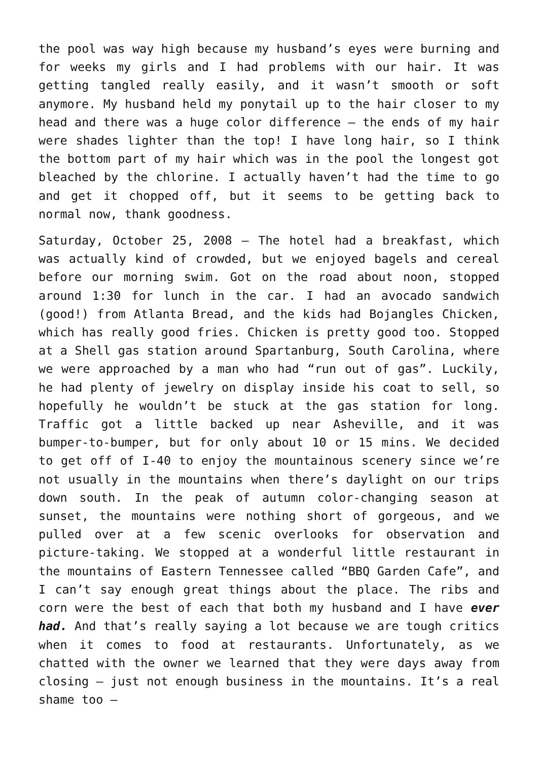the pool was way high because my husband’s eyes were burning and for weeks my girls and I had problems with our hair. It was getting tangled really easily, and it wasn’t smooth or soft anymore. My husband held my ponytail up to the hair closer to my head and there was a huge color difference – the ends of my hair were shades lighter than the top! I have long hair, so I think the bottom part of my hair which was in the pool the longest got bleached by the chlorine. I actually haven’t had the time to go and get it chopped off, but it seems to be getting back to normal now, thank goodness.
Saturday, October 25, 2008 – The hotel had a breakfast, which was actually kind of crowded, but we enjoyed bagels and cereal before our morning swim. Got on the road about noon, stopped around 1:30 for lunch in the car. I had an avocado sandwich (good!) from Atlanta Bread, and the kids had Bojangles Chicken, which has really good fries. Chicken is pretty good too. Stopped at a Shell gas station around Spartanburg, South Carolina, where we were approached by a man who had “run out of gas”. Luckily, he had plenty of jewelry on display inside his coat to sell, so hopefully he wouldn’t be stuck at the gas station for long. Traffic got a little backed up near Asheville, and it was bumper-to-bumper, but for only about 10 or 15 mins. We decided to get off of I-40 to enjoy the mountainous scenery since we’re not usually in the mountains when there’s daylight on our trips down south. In the peak of autumn color-changing season at sunset, the mountains were nothing short of gorgeous, and we pulled over at a few scenic overlooks for observation and picture-taking. We stopped at a wonderful little restaurant in the mountains of Eastern Tennessee called “BBQ Garden Cafe”, and I can’t say enough great things about the place. The ribs and corn were the best of each that both my husband and I have ever had. And that’s really saying a lot because we are tough critics when it comes to food at restaurants. Unfortunately, as we chatted with the owner we learned that they were days away from closing – just not enough business in the mountains. It’s a real shame too –